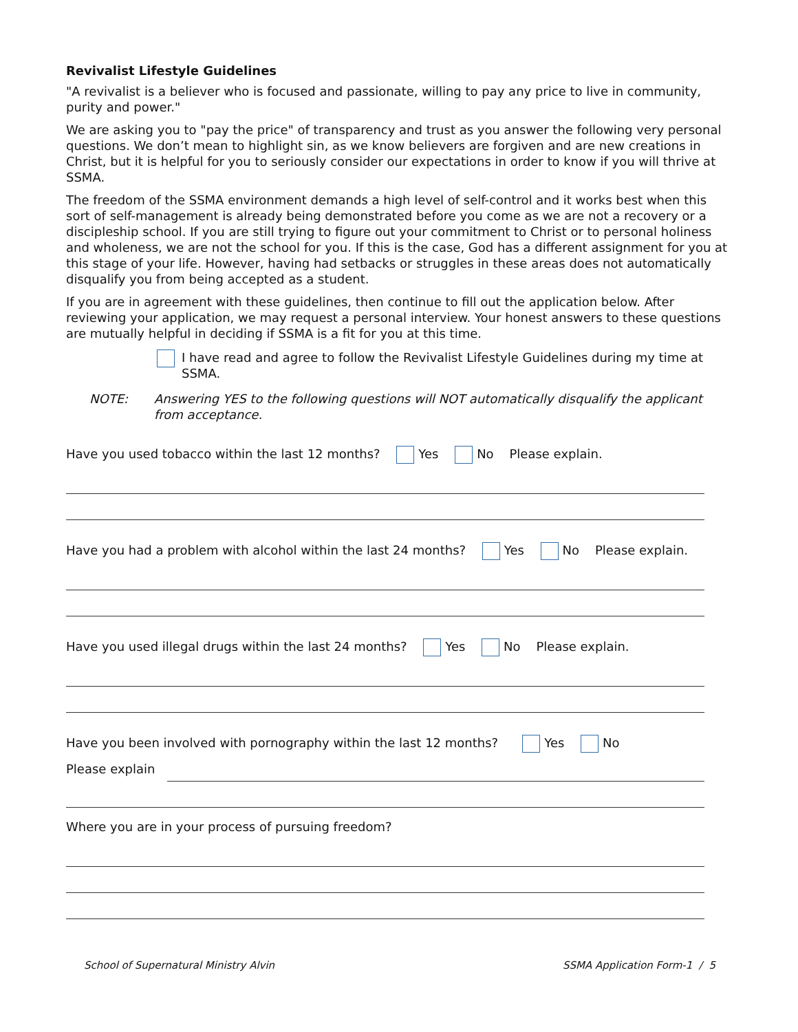Revivalist Lifestyle Guidelines
"A revivalist is a believer who is focused and passionate, willing to pay any price to live in community, purity and power."
We are asking you to "pay the price" of transparency and trust as you answer the following very personal questions. We don’t mean to highlight sin, as we know believers are forgiven and are new creations in Christ, but it is helpful for you to seriously consider our expectations in order to know if you will thrive at SSMA.
The freedom of the SSMA environment demands a high level of self-control and it works best when this sort of self-management is already being demonstrated before you come as we are not a recovery or a discipleship school. If you are still trying to figure out your commitment to Christ or to personal holiness and wholeness, we are not the school for you. If this is the case, God has a different assignment for you at this stage of your life. However, having had setbacks or struggles in these areas does not automatically disqualify you from being accepted as a student.
If you are in agreement with these guidelines, then continue to fill out the application below. After reviewing your application, we may request a personal interview. Your honest answers to these questions are mutually helpful in deciding if SSMA is a fit for you at this time.
I have read and agree to follow the Revivalist Lifestyle Guidelines during my time at SSMA.
NOTE: Answering YES to the following questions will NOT automatically disqualify the applicant from acceptance.
Have you used tobacco within the last 12 months? Yes No Please explain.
Have you had a problem with alcohol within the last 24 months? Yes No Please explain.
Have you used illegal drugs within the last 24 months? Yes No Please explain.
Have you been involved with pornography within the last 12 months? Yes No
Please explain
Where you are in your process of pursuing freedom?
School of Supernatural Ministry Alvin SSMA Application Form-1 / 5